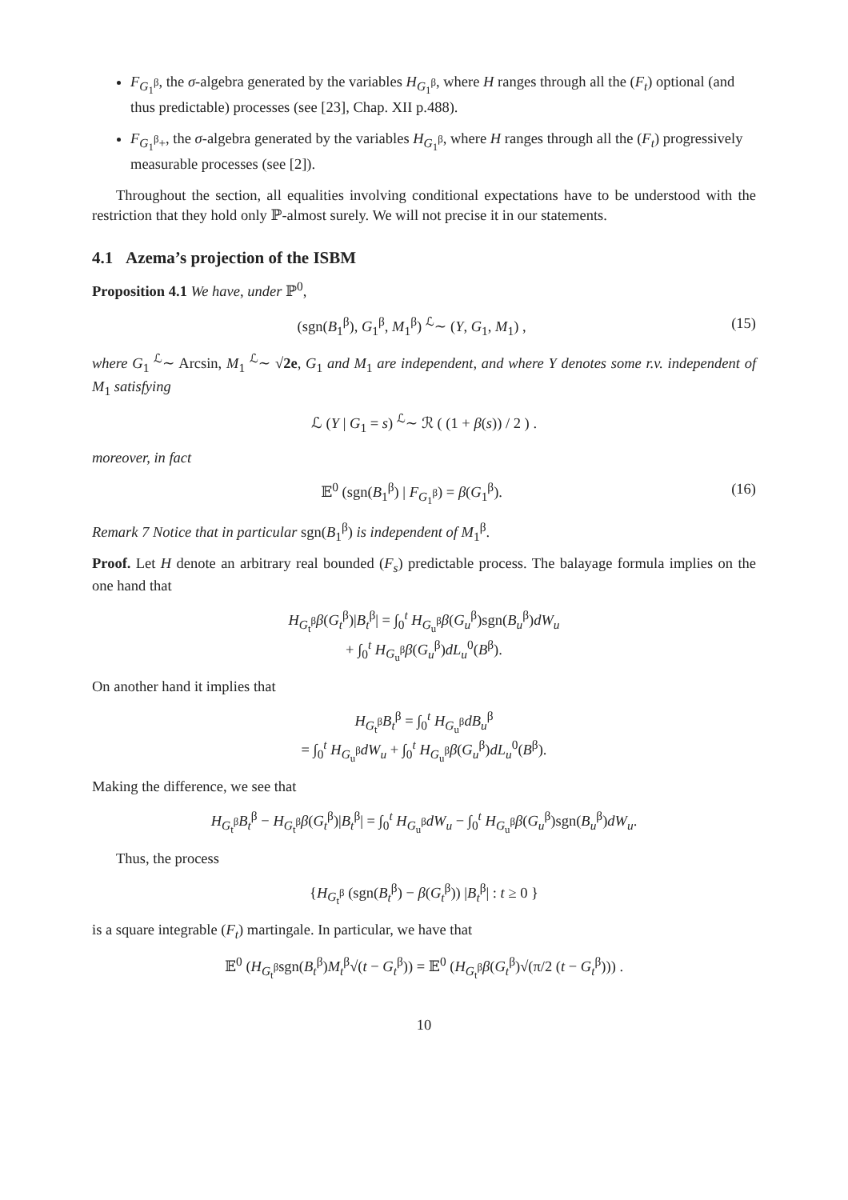F<sub>G<sub>1</sub><sup>β</sup></sub>, the σ-algebra generated by the variables H<sub>G<sub>1</sub><sup>β</sup></sub>, where H ranges through all the (F<sub>t</sub>) optional (and thus predictable) processes (see [23], Chap. XII p.488).
F<sub>G<sub>1</sub><sup>β</sup>+</sub>, the σ-algebra generated by the variables H<sub>G<sub>1</sub><sup>β</sup></sub>, where H ranges through all the (F<sub>t</sub>) progressively measurable processes (see [2]).
Throughout the section, all equalities involving conditional expectations have to be understood with the restriction that they hold only ℙ-almost surely. We will not precise it in our statements.
4.1 Azema’s projection of the ISBM
Proposition 4.1 We have, under ℙ<sup>0</sup>,
(sgn(B<sub>1</sub><sup>β</sup>), G<sub>1</sub><sup>β</sup>, M<sub>1</sub><sup>β</sup>) <sup>ℒ</sup>∼ (Y, G<sub>1</sub>, M<sub>1</sub>) , (15)
where G<sub>1</sub> <sup>ℒ</sup>∼ Arcsin, M<sub>1</sub> <sup>ℒ</sup>∼ √2e, G<sub>1</sub> and M<sub>1</sub> are independent, and where Y denotes some r.v. independent of M<sub>1</sub> satisfying
ℒ (Y | G<sub>1</sub> = s) <sup>ℒ</sup>∼ ℛ ( (1 + β(s)) / 2 ) .
moreover, in fact
𝔼<sup>0</sup> (sgn(B<sub>1</sub><sup>β</sup>) | F<sub>G<sub>1</sub><sup>β</sup></sub>) = β(G<sub>1</sub><sup>β</sup>). (16)
Remark 7 Notice that in particular sgn(B<sub>1</sub><sup>β</sup>) is independent of M<sub>1</sub><sup>β</sup>.
Proof. Let H denote an arbitrary real bounded (F<sub>s</sub>) predictable process. The balayage formula implies on the one hand that
H<sub>G<sub>t</sub><sup>β</sup></sub>β(G<sub>t</sub><sup>β</sup>)|B<sub>t</sub><sup>β</sup>| = ∫<sub>0</sub><sup>t</sup> H<sub>G<sub>u</sub><sup>β</sup></sub>β(G<sub>u</sub><sup>β</sup>)sgn(B<sub>u</sub><sup>β</sup>)dW<sub>u</sub>
+ ∫<sub>0</sub><sup>t</sup> H<sub>G<sub>u</sub><sup>β</sup></sub>β(G<sub>u</sub><sup>β</sup>)dL<sub>u</sub><sup>0</sup>(B<sup>β</sup>).
On another hand it implies that
H<sub>G<sub>t</sub><sup>β</sup></sub>B<sub>t</sub><sup>β</sup> = ∫<sub>0</sub><sup>t</sup> H<sub>G<sub>u</sub><sup>β</sup></sub>dB<sub>u</sub><sup>β</sup>
= ∫<sub>0</sub><sup>t</sup> H<sub>G<sub>u</sub><sup>β</sup></sub>dW<sub>u</sub> + ∫<sub>0</sub><sup>t</sup> H<sub>G<sub>u</sub><sup>β</sup></sub>β(G<sub>u</sub><sup>β</sup>)dL<sub>u</sub><sup>0</sup>(B<sup>β</sup>).
Making the difference, we see that
H<sub>G<sub>t</sub><sup>β</sup></sub>B<sub>t</sub><sup>β</sup> − H<sub>G<sub>t</sub><sup>β</sup></sub>β(G<sub>t</sub><sup>β</sup>)|B<sub>t</sub><sup>β</sup>| = ∫<sub>0</sub><sup>t</sup> H<sub>G<sub>u</sub><sup>β</sup></sub>dW<sub>u</sub> − ∫<sub>0</sub><sup>t</sup> H<sub>G<sub>u</sub><sup>β</sup></sub>β(G<sub>u</sub><sup>β</sup>)sgn(B<sub>u</sub><sup>β</sup>)dW<sub>u</sub>.
Thus, the process
{H<sub>G<sub>t</sub><sup>β</sup></sub> (sgn(B<sub>t</sub><sup>β</sup>) − β(G<sub>t</sub><sup>β</sup>)) |B<sub>t</sub><sup>β</sup>| : t ≥ 0 }
is a square integrable (F<sub>t</sub>) martingale. In particular, we have that
𝔼<sup>0</sup> (H<sub>G<sub>t</sub><sup>β</sup></sub>sgn(B<sub>t</sub><sup>β</sup>)M<sub>t</sub><sup>β</sup>√(t − G<sub>t</sub><sup>β</sup>)) = 𝔼<sup>0</sup> (H<sub>G<sub>t</sub><sup>β</sup></sub>β(G<sub>t</sub><sup>β</sup>)√(π/2 (t − G<sub>t</sub><sup>β</sup>))) .
10